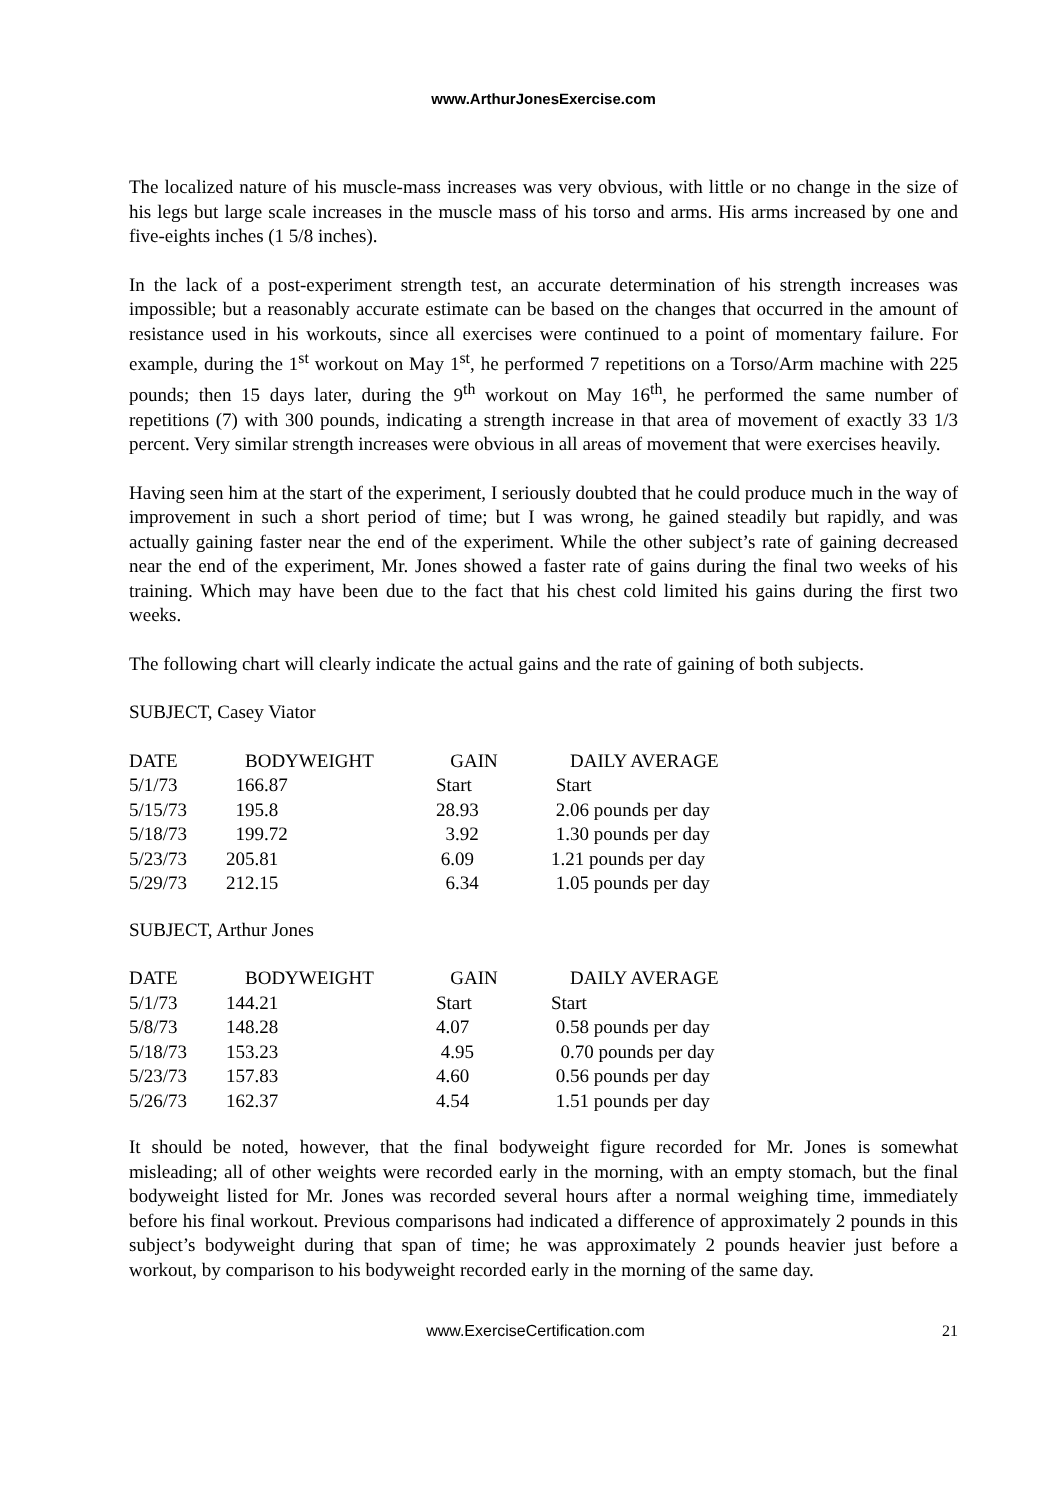www.ArthurJonesExercise.com
The localized nature of his muscle-mass increases was very obvious, with little or no change in the size of his legs but large scale increases in the muscle mass of his torso and arms. His arms increased by one and five-eights inches (1 5/8 inches).
In the lack of a post-experiment strength test, an accurate determination of his strength increases was impossible; but a reasonably accurate estimate can be based on the changes that occurred in the amount of resistance used in his workouts, since all exercises were continued to a point of momentary failure. For example, during the 1<sup>st</sup> workout on May 1<sup>st</sup>, he performed 7 repetitions on a Torso/Arm machine with 225 pounds; then 15 days later, during the 9<sup>th</sup> workout on May 16<sup>th</sup>, he performed the same number of repetitions (7) with 300 pounds, indicating a strength increase in that area of movement of exactly 33 1/3 percent. Very similar strength increases were obvious in all areas of movement that were exercises heavily.
Having seen him at the start of the experiment, I seriously doubted that he could produce much in the way of improvement in such a short period of time; but I was wrong, he gained steadily but rapidly, and was actually gaining faster near the end of the experiment. While the other subject’s rate of gaining decreased near the end of the experiment, Mr. Jones showed a faster rate of gains during the final two weeks of his training. Which may have been due to the fact that his chest cold limited his gains during the first two weeks.
The following chart will clearly indicate the actual gains and the rate of gaining of both subjects.
SUBJECT, Casey Viator
| DATE | BODYWEIGHT | GAIN | DAILY AVERAGE |
| --- | --- | --- | --- |
| 5/1/73 | 166.87 | Start | Start |
| 5/15/73 | 195.8 | 28.93 | 2.06 pounds per day |
| 5/18/73 | 199.72 | 3.92 | 1.30 pounds per day |
| 5/23/73 | 205.81 | 6.09 | 1.21 pounds per day |
| 5/29/73 | 212.15 | 6.34 | 1.05 pounds per day |
SUBJECT, Arthur Jones
| DATE | BODYWEIGHT | GAIN | DAILY AVERAGE |
| --- | --- | --- | --- |
| 5/1/73 | 144.21 | Start | Start |
| 5/8/73 | 148.28 | 4.07 | 0.58 pounds per day |
| 5/18/73 | 153.23 | 4.95 | 0.70 pounds per day |
| 5/23/73 | 157.83 | 4.60 | 0.56 pounds per day |
| 5/26/73 | 162.37 | 4.54 | 1.51 pounds per day |
It should be noted, however, that the final bodyweight figure recorded for Mr. Jones is somewhat misleading; all of other weights were recorded early in the morning, with an empty stomach, but the final bodyweight listed for Mr. Jones was recorded several hours after a normal weighing time, immediately before his final workout. Previous comparisons had indicated a difference of approximately 2 pounds in this subject’s bodyweight during that span of time; he was approximately 2 pounds heavier just before a workout, by comparison to his bodyweight recorded early in the morning of the same day.
21 www.ExerciseCertification.com